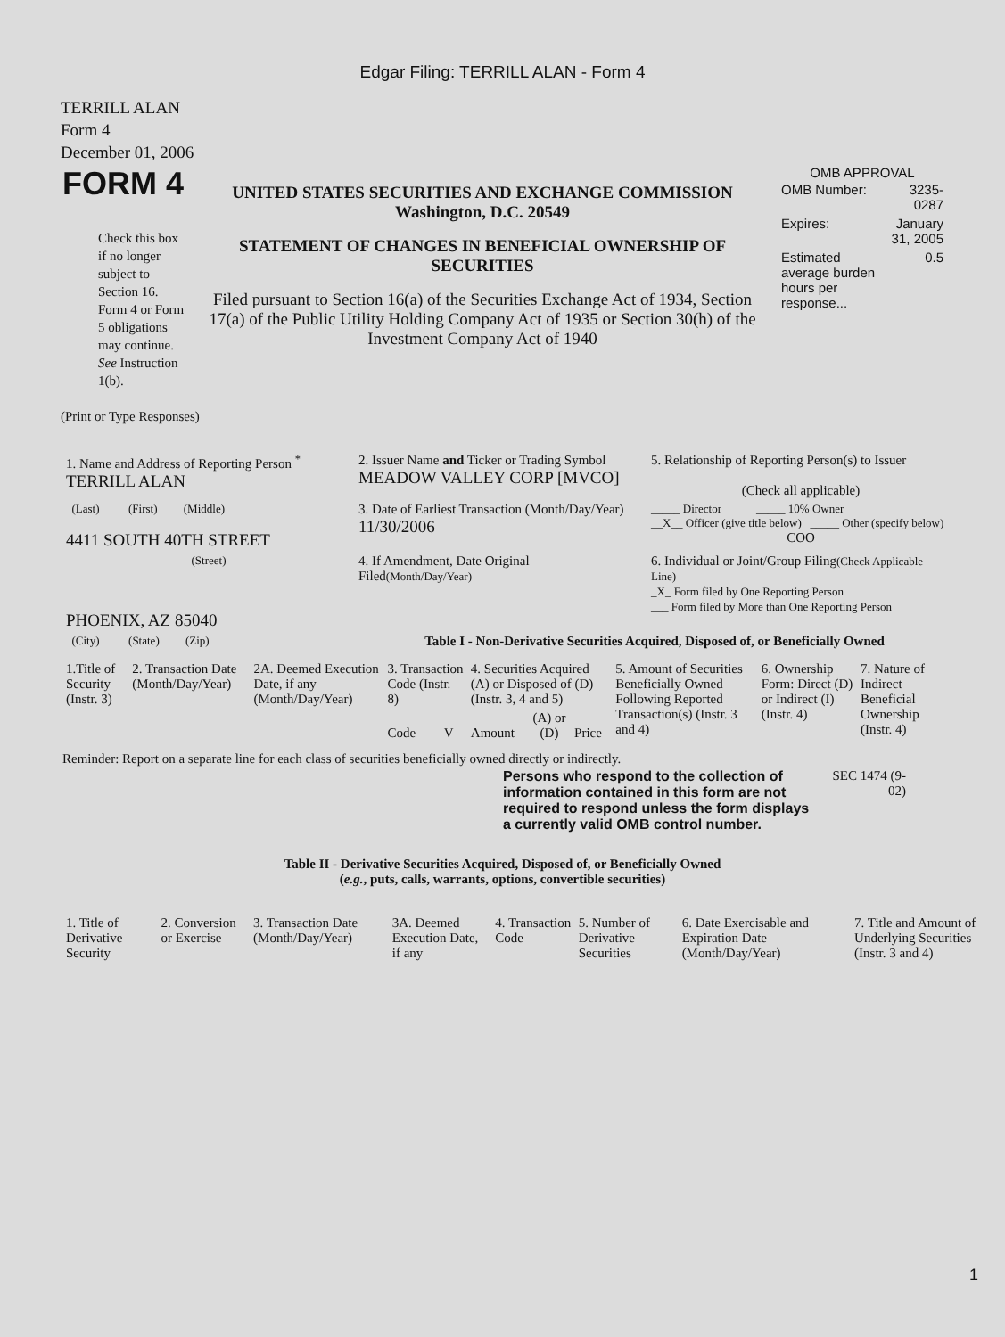Edgar Filing: TERRILL ALAN - Form 4
TERRILL ALAN
Form 4
December 01, 2006
| FORM 4 Check this box if no longer subject to Section 16. Form 4 or Form 5 obligations may continue. See Instruction 1(b). | UNITED STATES SECURITIES AND EXCHANGE COMMISSION Washington, D.C. 20549 STATEMENT OF CHANGES IN BENEFICIAL OWNERSHIP OF SECURITIES Filed pursuant to Section 16(a) of the Securities Exchange Act of 1934, Section 17(a) of the Public Utility Holding Company Act of 1935 or Section 30(h) of the Investment Company Act of 1940 | OMB APPROVAL / OMB Number: / 3235-0287 / / Expires: / January 31, 2005 / / Estimated average burden hours per response... / 0.5 / |
(Print or Type Responses)
| 1. Name and Address of Reporting Person <sup>*</sup> TERRILL ALAN | 2. Issuer Name and Ticker or Trading Symbol MEADOW VALLEY CORP [MVCO] | 5. Relationship of Reporting Person(s) to Issuer (Check all applicable) |
| (Last) (First) (Middle) 4411 SOUTH 40TH STREET | 3. Date of Earliest Transaction (Month/Day/Year) 11/30/2006 | _____ Director _____ 10% Owner __X__ Officer (give title below) _____ Other (specify below) COO |
| (Street) PHOENIX, AZ 85040 | 4. If Amendment, Date Original Filed (Month/Day/Year) | 6. Individual or Joint/Group Filing (Check Applicable Line) _X_ Form filed by One Reporting Person ___ Form filed by More than One Reporting Person |
| (City) (State) (Zip) | Table I - Non-Derivative Securities Acquired, Disposed of, or Beneficially Owned | |
| 1.Title of Security (Instr. 3) | 2. Transaction Date (Month/Day/Year) | 2A. Deemed Execution Date, if any (Month/Day/Year) | 3. Transaction Code (Instr. 8) | | 4. Securities Acquired (A) or Disposed of (D) (Instr. 3, 4 and 5) | | | 5. Amount of Securities Beneficially Owned Following Reported Transaction(s) (Instr. 3 and 4) | 6. Ownership Form: Direct (D) or Indirect (I) (Instr. 4) | 7. Nature of Indirect Beneficial Ownership (Instr. 4) |
| --- | --- | --- | --- | --- | --- | --- | --- | --- | --- | --- |
| | | | Code | V | Amount | (A) or (D) | Price | | | |
Reminder: Report on a separate line for each class of securities beneficially owned directly or indirectly.
| Persons who respond to the collection of information contained in this form are not required to respond unless the form displays a currently valid OMB control number. | SEC 1474 (9-02) |
Table II - Derivative Securities Acquired, Disposed of, or Beneficially Owned
(e.g., puts, calls, warrants, options, convertible securities)
| 1. Title of Derivative Security | 2. Conversion or Exercise | 3. Transaction Date (Month/Day/Year) | 3A. Deemed Execution Date, if any | 4. Transaction Code | 5. Number of Derivative Securities | 6. Date Exercisable and Expiration Date (Month/Day/Year) | 7. Title and Amount of Underlying Securities (Instr. 3 and 4) |
| --- | --- | --- | --- | --- | --- | --- | --- |
1